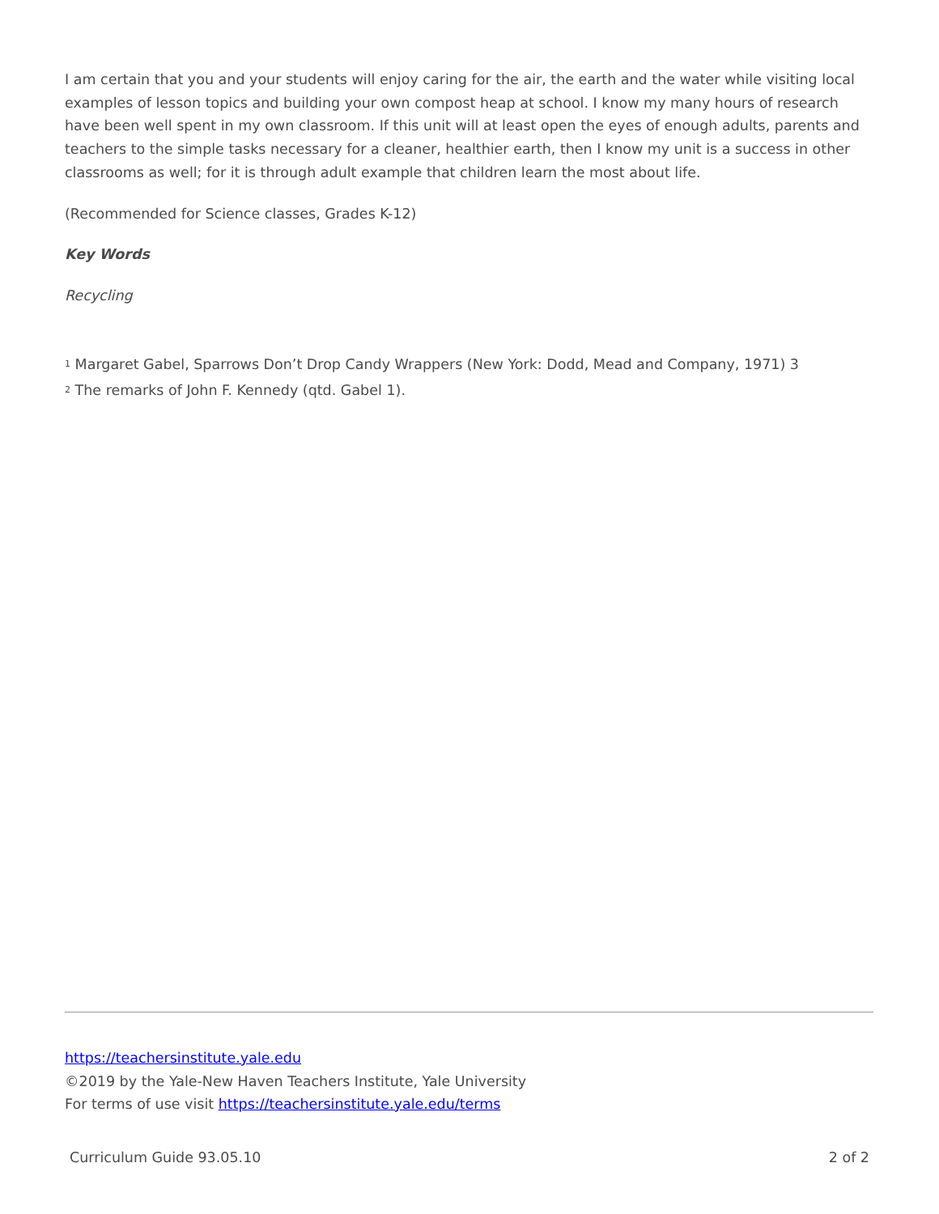I am certain that you and your students will enjoy caring for the air, the earth and the water while visiting local examples of lesson topics and building your own compost heap at school. I know my many hours of research have been well spent in my own classroom. If this unit will at least open the eyes of enough adults, parents and teachers to the simple tasks necessary for a cleaner, healthier earth, then I know my unit is a success in other classrooms as well; for it is through adult example that children learn the most about life.
(Recommended for Science classes, Grades K-12)
Key Words
Recycling
<sup>1</sup> Margaret Gabel, Sparrows Don’t Drop Candy Wrappers (New York: Dodd, Mead and Company, 1971) 3
<sup>2</sup> The remarks of John F. Kennedy (qtd. Gabel 1).
https://teachersinstitute.yale.edu
©2019 by the Yale-New Haven Teachers Institute, Yale University
For terms of use visit https://teachersinstitute.yale.edu/terms
Curriculum Guide 93.05.10 2 of 2